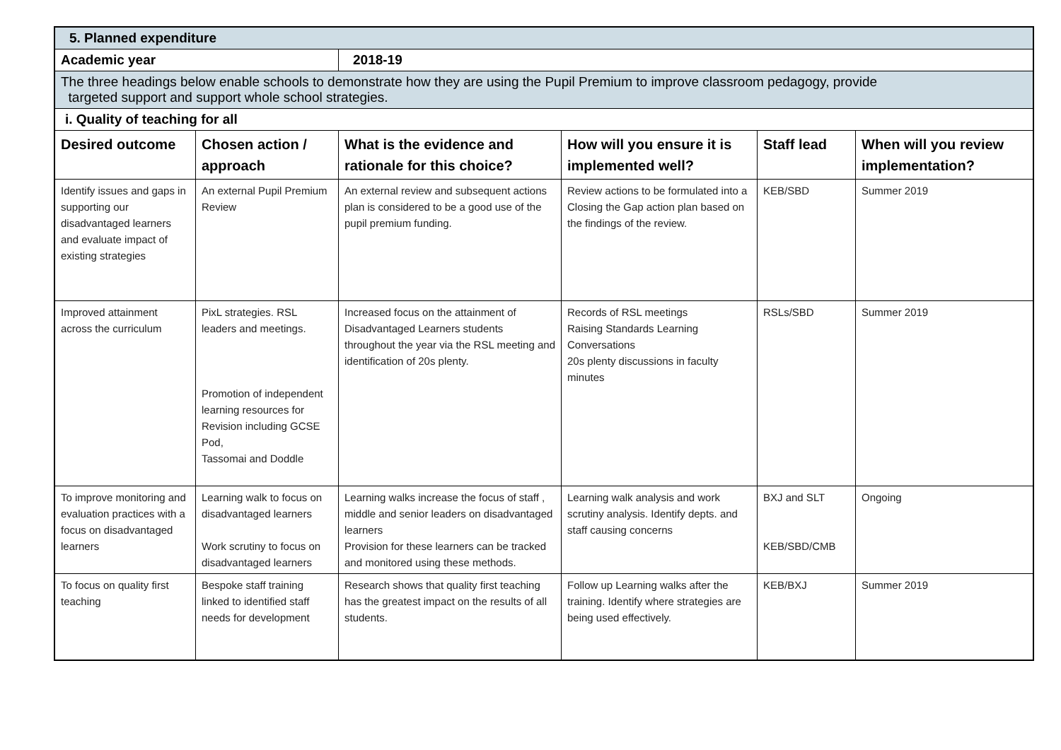| 5. Planned expenditure | | | | | |
| Academic year | | 2018-19 | | | |
| The three headings below enable schools to demonstrate how they are using the Pupil Premium to improve classroom pedagogy, provide targeted support and support whole school strategies. | | | | | |
| i. Quality of teaching for all | | | | | |
| Desired outcome | Chosen action / approach | What is the evidence and rationale for this choice? | How will you ensure it is implemented well? | Staff lead | When will you review implementation? |
| Identify issues and gaps in supporting our disadvantaged learners and evaluate impact of existing strategies | An external Pupil Premium Review | An external review and subsequent actions plan is considered to be a good use of the pupil premium funding. | Review actions to be formulated into a Closing the Gap action plan based on the findings of the review. | KEB/SBD | Summer 2019 |
| Improved attainment across the curriculum | PixL strategies. RSL leaders and meetings. Promotion of independent learning resources for Revision including GCSE Pod, Tassomai and Doddle | Increased focus on the attainment of Disadvantaged Learners students throughout the year via the RSL meeting and identification of 20s plenty. | Records of RSL meetings Raising Standards Learning Conversations 20s plenty discussions in faculty minutes | RSLs/SBD | Summer 2019 |
| To improve monitoring and evaluation practices with a focus on disadvantaged learners | Learning walk to focus on disadvantaged learners Work scrutiny to focus on disadvantaged learners | Learning walks increase the focus of staff , middle and senior leaders on disadvantaged learners Provision for these learners can be tracked and monitored using these methods. | Learning walk analysis and work scrutiny analysis. Identify depts. and staff causing concerns | BXJ and SLT KEB/SBD/CMB | Ongoing |
| To focus on quality first teaching | Bespoke staff training linked to identified staff needs for development | Research shows that quality first teaching has the greatest impact on the results of all students. | Follow up Learning walks after the training. Identify where strategies are being used effectively. | KEB/BXJ | Summer 2019 |